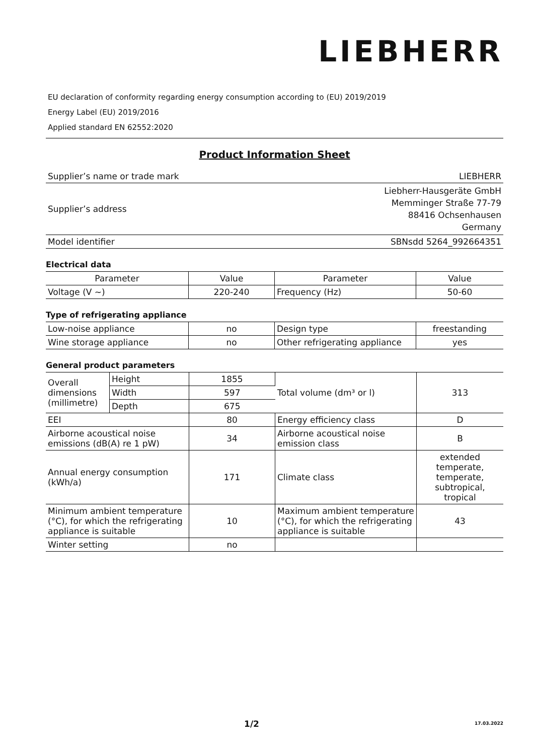LIEBHERR
EU declaration of conformity regarding energy consumption according to (EU) 2019/2019
Energy Label (EU) 2019/2016
Applied standard EN 62552:2020
Product Information Sheet
| Supplier’s name or trade mark | LIEBHERR |
| Supplier’s address | Liebherr-Hausgeräte GmbH Memminger Straße 77-79 88416 Ochsenhausen Germany |
| Model identifier | SBNsdd 5264_992664351 |
Electrical data
| Parameter | Value | Parameter | Value |
| Voltage (V ~) | 220-240 | Frequency (Hz) | 50-60 |
Type of refrigerating appliance
| Low-noise appliance | no | Design type | freestanding |
| Wine storage appliance | no | Other refrigerating appliance | yes |
General product parameters
| Overall dimensions (millimetre) | Height | 1855 | Total volume (dm³ or l) | 313 |
| | Width | 597 | | |
| | Depth | 675 | | |
| EEI | | 80 | Energy efficiency class | D |
| Airborne acoustical noise emissions (dB(A) re 1 pW) | | 34 | Airborne acoustical noise emission class | B |
| Annual energy consumption (kWh/a) | | 171 | Climate class | extended temperate, temperate, subtropical, tropical |
| Minimum ambient temperature (°C), for which the refrigerating appliance is suitable | | 10 | Maximum ambient temperature (°C), for which the refrigerating appliance is suitable | 43 |
| Winter setting | | no | | |
1/2 17.03.2022